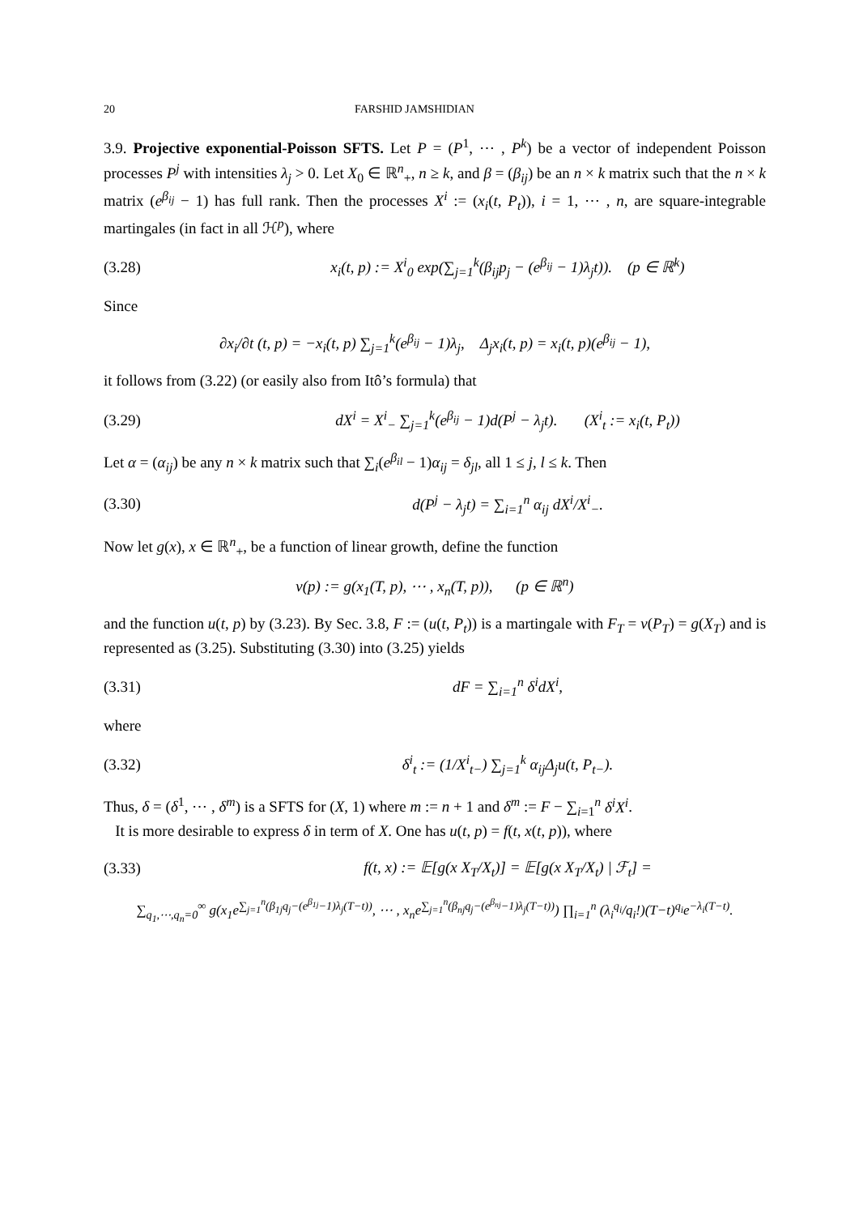20 FARSHID JAMSHIDIAN
3.9. Projective exponential-Poisson SFTS. Let P = (P<sup>1</sup>, ⋯ , P<sup>k</sup>) be a vector of independent Poisson processes P<sup>j</sup> with intensities λ<sub>j</sub> > 0. Let X<sub>0</sub> ∈ ℝ<sup>n</sup><sub>+</sub>, n ≥ k, and β = (β<sub>ij</sub>) be an n × k matrix such that the n × k matrix (e<sup>β<sub>ij</sub></sup> − 1) has full rank. Then the processes X<sup>i</sup> := (x<sub>i</sub>(t, P<sub>t</sub>)), i = 1, ⋯ , n, are square-integrable martingales (in fact in all ℋ<sup>p</sup>), where
(3.28) x<sub>i</sub>(t, p) := X<sup>i</sup><sub>0</sub> exp(∑<sub>j=1</sub><sup>k</sup>(β<sub>ij</sub>p<sub>j</sub> − (e<sup>β<sub>ij</sub></sup> − 1)λ<sub>j</sub>t)). (p ∈ ℝ<sup>k</sup>)
Since
∂x<sub>i</sub>/∂t (t, p) = −x<sub>i</sub>(t, p) ∑<sub>j=1</sub><sup>k</sup>(e<sup>β<sub>ij</sub></sup> − 1)λ<sub>j</sub>, Δ<sub>j</sub>x<sub>i</sub>(t, p) = x<sub>i</sub>(t, p)(e<sup>β<sub>ij</sub></sup> − 1),
it follows from (3.22) (or easily also from Itô’s formula) that
(3.29) dX<sup>i</sup> = X<sup>i</sup><sub>−</sub> ∑<sub>j=1</sub><sup>k</sup>(e<sup>β<sub>ij</sub></sup> − 1)d(P<sup>j</sup> − λ<sub>j</sub>t). (X<sup>i</sup><sub>t</sub> := x<sub>i</sub>(t, P<sub>t</sub>))
Let α = (α<sub>ij</sub>) be any n × k matrix such that ∑<sub>i</sub>(e<sup>β<sub>il</sub></sup> − 1)α<sub>ij</sub> = δ<sub>jl</sub>, all 1 ≤ j, l ≤ k. Then
(3.30) d(P<sup>j</sup> − λ<sub>j</sub>t) = ∑<sub>i=1</sub><sup>n</sup> α<sub>ij</sub> dX<sup>i</sup>/X<sup>i</sup><sub>−</sub>.
Now let g(x), x ∈ ℝ<sup>n</sup><sub>+</sub>, be a function of linear growth, define the function
v(p) := g(x<sub>1</sub>(T, p), ⋯ , x<sub>n</sub>(T, p)), (p ∈ ℝ<sup>n</sup>)
and the function u(t, p) by (3.23). By Sec. 3.8, F := (u(t, P<sub>t</sub>)) is a martingale with F<sub>T</sub> = v(P<sub>T</sub>) = g(X<sub>T</sub>) and is represented as (3.25). Substituting (3.30) into (3.25) yields
(3.31) dF = ∑<sub>i=1</sub><sup>n</sup> δ<sup>i</sup>dX<sup>i</sup>,
where
(3.32) δ<sup>i</sup><sub>t</sub> := (1/X<sup>i</sup><sub>t−</sub>) ∑<sub>j=1</sub><sup>k</sup> α<sub>ij</sub>Δ<sub>j</sub>u(t, P<sub>t−</sub>).
Thus, δ = (δ<sup>1</sup>, ⋯ , δ<sup>m</sup>) is a SFTS for (X, 1) where m := n + 1 and δ<sup>m</sup> := F − ∑<sub>i=1</sub><sup>n</sup> δ<sup>i</sup>X<sup>i</sup>.
It is more desirable to express δ in term of X. One has u(t, p) = f(t, x(t, p)), where
(3.33) f(t, x) := 𝔼[g(x X<sub>T</sub>/X<sub>t</sub>)] = 𝔼[g(x X<sub>T</sub>/X<sub>t</sub>) | ℱ<sub>t</sub>] =
∑<sub>q<sub>1</sub>,⋯,q<sub>n</sub>=0</sub><sup>∞</sup> g(x<sub>1</sub>e<sup>∑<sub>j=1</sub><sup>n</sup>(β<sub>1j</sub>q<sub>j</sub>−(e<sup>β<sub>1j</sub></sup>−1)λ<sub>j</sub>(T−t))</sup>, ⋯ , x<sub>n</sub>e<sup>∑<sub>j=1</sub><sup>n</sup>(β<sub>nj</sub>q<sub>j</sub>−(e<sup>β<sub>nj</sub></sup>−1)λ<sub>j</sub>(T−t))</sup>) ∏<sub>i=1</sub><sup>n</sup> (λ<sub>i</sub><sup>q<sub>i</sub></sup>/q<sub>i</sub>!)(T−t)<sup>q<sub>i</sub></sup>e<sup>−λ<sub>i</sub>(T−t)</sup>.